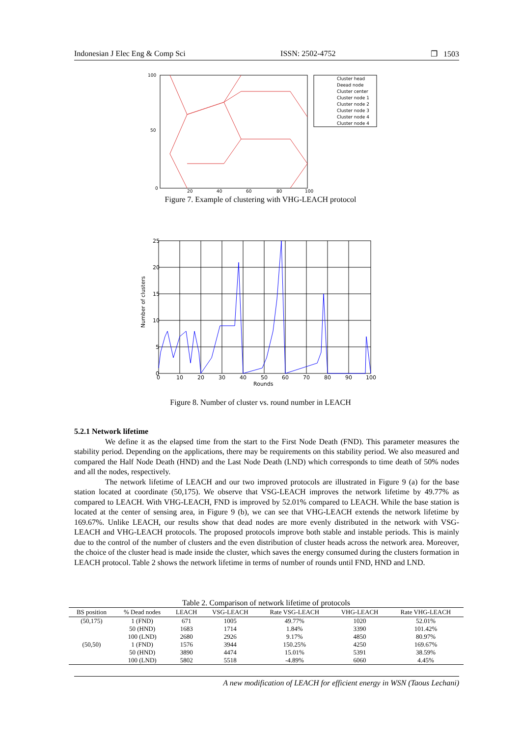Indonesian J Elec Eng & Comp Sci ISSN: 2502-4752 ❐ 1503
100
50
0
20
40
60
80
100
Cluster head
Deead node
Cluster center
Cluster node 1
Cluster node 2
Cluster node 3
Cluster node 4
Cluster node 4
Figure 7. Example of clustering with VHG-LEACH protocol
25
20
15
10
5
0
0
10
20
30
40
50
60
70
80
90
100
Rounds
Number of clusters
Figure 8. Number of cluster vs. round number in LEACH
5.2.1 Network lifetime
We define it as the elapsed time from the start to the First Node Death (FND). This parameter measures the stability period. Depending on the applications, there may be requirements on this stability period. We also measured and compared the Half Node Death (HND) and the Last Node Death (LND) which corresponds to time death of 50% nodes and all the nodes, respectively.
The network lifetime of LEACH and our two improved protocols are illustrated in Figure 9 (a) for the base station located at coordinate (50,175). We observe that VSG-LEACH improves the network lifetime by 49.77% as compared to LEACH. With VHG-LEACH, FND is improved by 52.01% compared to LEACH. While the base station is located at the center of sensing area, in Figure 9 (b), we can see that VHG-LEACH extends the network lifetime by 169.67%. Unlike LEACH, our results show that dead nodes are more evenly distributed in the network with VSG-LEACH and VHG-LEACH protocols. The proposed protocols improve both stable and instable periods. This is mainly due to the control of the number of clusters and the even distribution of cluster heads across the network area. Moreover, the choice of the cluster head is made inside the cluster, which saves the energy consumed during the clusters formation in LEACH protocol. Table 2 shows the network lifetime in terms of number of rounds until FND, HND and LND.
Table 2. Comparison of network lifetime of protocols
| BS position | % Dead nodes | LEACH | VSG-LEACH | Rate VSG-LEACH | VHG-LEACH | Rate VHG-LEACH |
| --- | --- | --- | --- | --- | --- | --- |
| (50,175) | 1 (FND) | 671 | 1005 | 49.77% | 1020 | 52.01% |
| | 50 (HND) | 1683 | 1714 | 1.84% | 3390 | 101.42% |
| | 100 (LND) | 2680 | 2926 | 9.17% | 4850 | 80.97% |
| (50,50) | 1 (FND) | 1576 | 3944 | 150.25% | 4250 | 169.67% |
| | 50 (HND) | 3890 | 4474 | 15.01% | 5391 | 38.59% |
| | 100 (LND) | 5802 | 5518 | -4.89% | 6060 | 4.45% |
A new modification of LEACH for efficient energy in WSN (Taous Lechani)